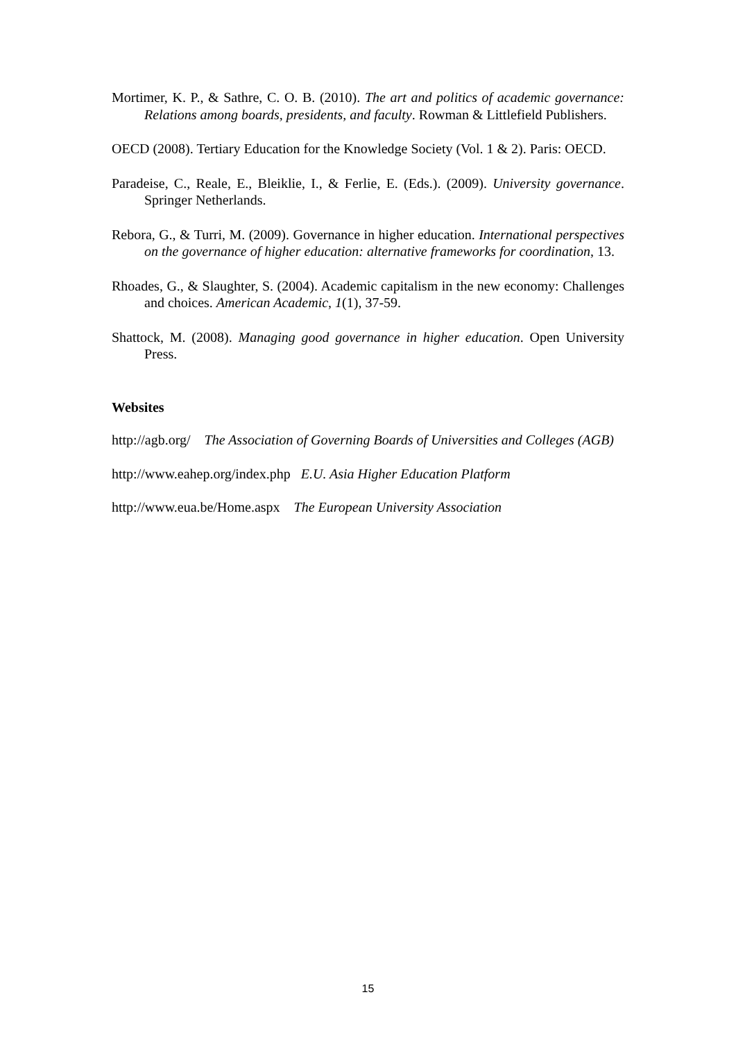Mortimer, K. P., & Sathre, C. O. B. (2010). The art and politics of academic governance: Relations among boards, presidents, and faculty. Rowman & Littlefield Publishers.
OECD (2008). Tertiary Education for the Knowledge Society (Vol. 1 & 2). Paris: OECD.
Paradeise, C., Reale, E., Bleiklie, I., & Ferlie, E. (Eds.). (2009). University governance. Springer Netherlands.
Rebora, G., & Turri, M. (2009). Governance in higher education. International perspectives on the governance of higher education: alternative frameworks for coordination, 13.
Rhoades, G., & Slaughter, S. (2004). Academic capitalism in the new economy: Challenges and choices. American Academic, 1(1), 37-59.
Shattock, M. (2008). Managing good governance in higher education. Open University Press.
Websites
http://agb.org/ The Association of Governing Boards of Universities and Colleges (AGB)
http://www.eahep.org/index.php E.U. Asia Higher Education Platform
http://www.eua.be/Home.aspx The European University Association
15